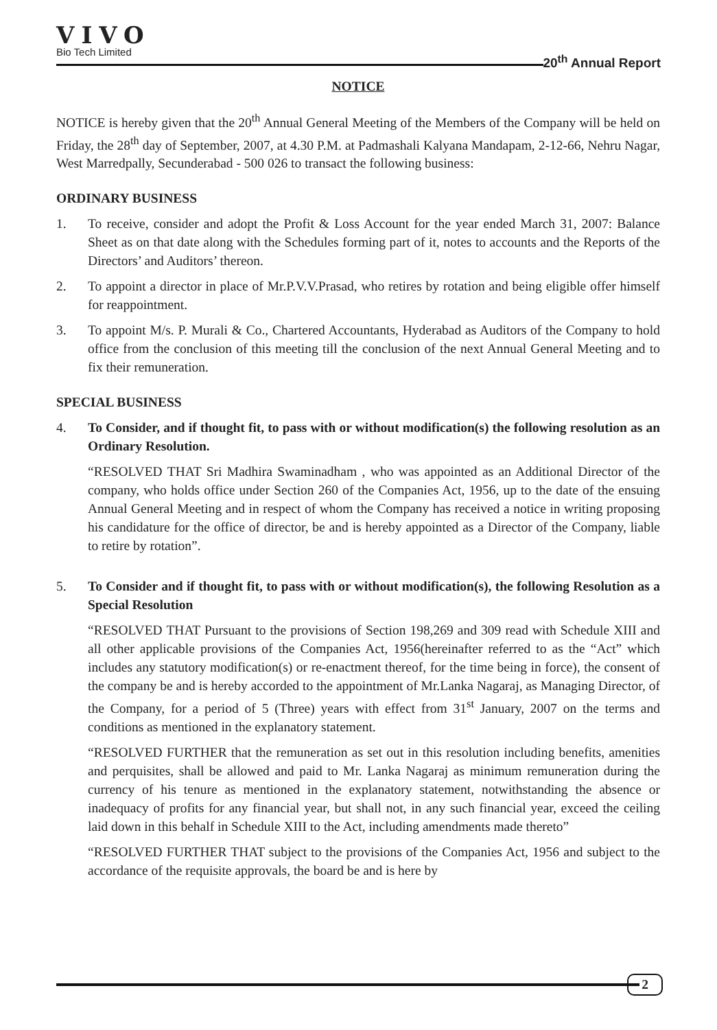VIVO
Bio Tech Limited
20<sup>th</sup> Annual Report
NOTICE
NOTICE is hereby given that the 20<sup>th</sup> Annual General Meeting of the Members of the Company will be held on Friday, the 28<sup>th</sup> day of September, 2007, at 4.30 P.M. at Padmashali Kalyana Mandapam, 2-12-66, Nehru Nagar, West Marredpally, Secunderabad - 500 026 to transact the following business:
ORDINARY BUSINESS
1. To receive, consider and adopt the Profit & Loss Account for the year ended March 31, 2007: Balance Sheet as on that date along with the Schedules forming part of it, notes to accounts and the Reports of the Directors’ and Auditors’ thereon.
2. To appoint a director in place of Mr.P.V.V.Prasad, who retires by rotation and being eligible offer himself for reappointment.
3. To appoint M/s. P. Murali & Co., Chartered Accountants, Hyderabad as Auditors of the Company to hold office from the conclusion of this meeting till the conclusion of the next Annual General Meeting and to fix their remuneration.
SPECIAL BUSINESS
4. To Consider, and if thought fit, to pass with or without modification(s) the following resolution as an Ordinary Resolution.
“RESOLVED THAT Sri Madhira Swaminadham , who was appointed as an Additional Director of the company, who holds office under Section 260 of the Companies Act, 1956, up to the date of the ensuing Annual General Meeting and in respect of whom the Company has received a notice in writing proposing his candidature for the office of director, be and is hereby appointed as a Director of the Company, liable to retire by rotation”.
5. To Consider and if thought fit, to pass with or without modification(s), the following Resolution as a Special Resolution
“RESOLVED THAT Pursuant to the provisions of Section 198,269 and 309 read with Schedule XIII and all other applicable provisions of the Companies Act, 1956(hereinafter referred to as the “Act” which includes any statutory modification(s) or re-enactment thereof, for the time being in force), the consent of the company be and is hereby accorded to the appointment of Mr.Lanka Nagaraj, as Managing Director, of the Company, for a period of 5 (Three) years with effect from 31<sup>st</sup> January, 2007 on the terms and conditions as mentioned in the explanatory statement.
“RESOLVED FURTHER that the remuneration as set out in this resolution including benefits, amenities and perquisites, shall be allowed and paid to Mr. Lanka Nagaraj as minimum remuneration during the currency of his tenure as mentioned in the explanatory statement, notwithstanding the absence or inadequacy of profits for any financial year, but shall not, in any such financial year, exceed the ceiling laid down in this behalf in Schedule XIII to the Act, including amendments made thereto”
“RESOLVED FURTHER THAT subject to the provisions of the Companies Act, 1956 and subject to the accordance of the requisite approvals, the board be and is here by
2